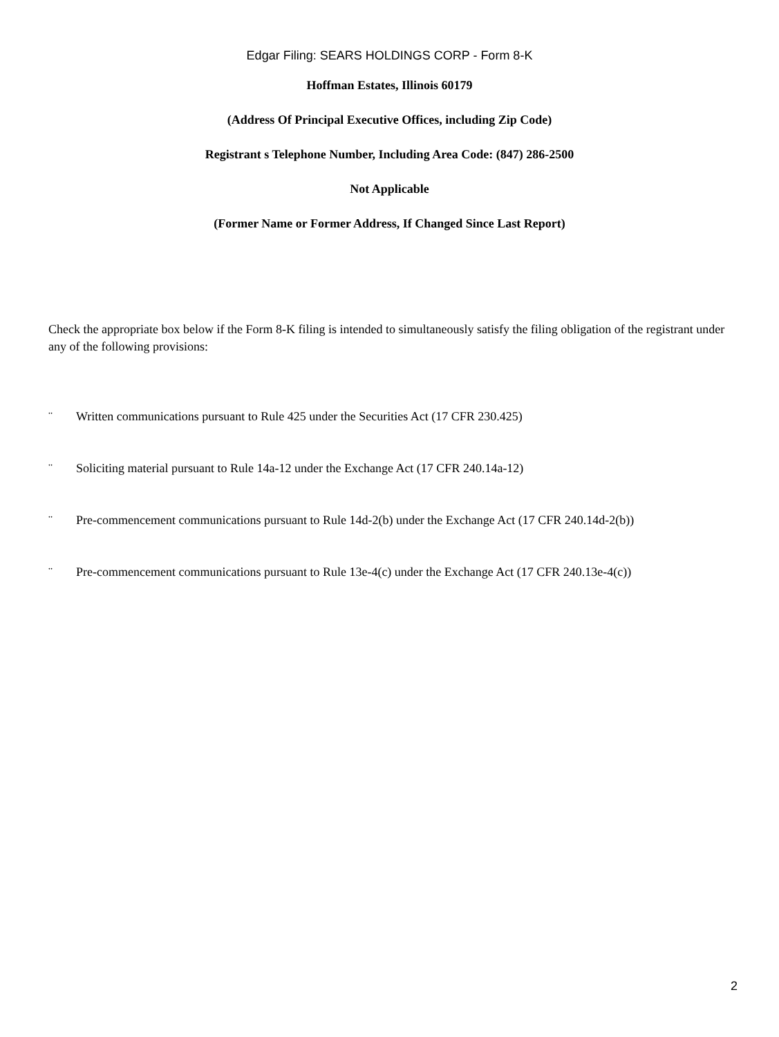Edgar Filing: SEARS HOLDINGS CORP - Form 8-K
Hoffman Estates, Illinois 60179
(Address Of Principal Executive Offices, including Zip Code)
Registrant s Telephone Number, Including Area Code: (847) 286-2500
Not Applicable
(Former Name or Former Address, If Changed Since Last Report)
Check the appropriate box below if the Form 8-K filing is intended to simultaneously satisfy the filing obligation of the registrant under any of the following provisions:
¨ Written communications pursuant to Rule 425 under the Securities Act (17 CFR 230.425)
¨ Soliciting material pursuant to Rule 14a-12 under the Exchange Act (17 CFR 240.14a-12)
¨ Pre-commencement communications pursuant to Rule 14d-2(b) under the Exchange Act (17 CFR 240.14d-2(b))
¨ Pre-commencement communications pursuant to Rule 13e-4(c) under the Exchange Act (17 CFR 240.13e-4(c))
2